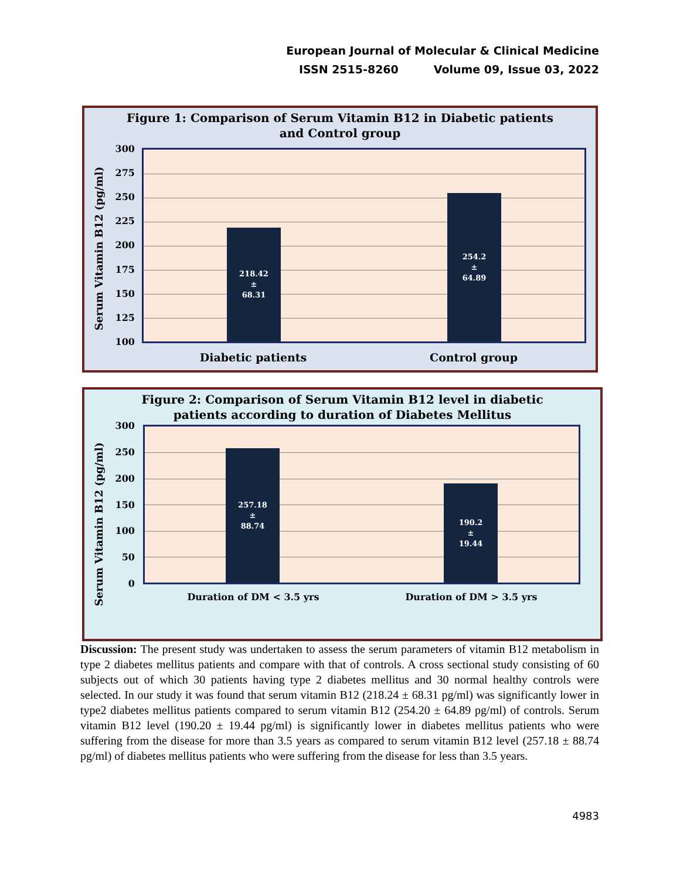European Journal of Molecular & Clinical Medicine
ISSN 2515-8260 Volume 09, Issue 03, 2022
Figure 1: Comparison of Serum Vitamin B12 in Diabetic patients
and Control group
Serum Vitamin B12 (pg/ml)
300
275
250
225
200
175
150
125
100
218.42
±
68.31
254.2
±
64.89
Diabetic patients Control group
Figure 2: Comparison of Serum Vitamin B12 level in diabetic
patients according to duration of Diabetes Mellitus
Serum Vitamin B12 (pg/ml)
300
250
200
150
100
50
0
257.18
±
88.74
190.2
±
19.44
Duration of DM < 3.5 yrs Duration of DM > 3.5 yrs
Discussion: The present study was undertaken to assess the serum parameters of vitamin B12 metabolism in type 2 diabetes mellitus patients and compare with that of controls. A cross sectional study consisting of 60 subjects out of which 30 patients having type 2 diabetes mellitus and 30 normal healthy controls were selected. In our study it was found that serum vitamin B12 (218.24 ± 68.31 pg/ml) was significantly lower in type2 diabetes mellitus patients compared to serum vitamin B12 (254.20 ± 64.89 pg/ml) of controls. Serum vitamin B12 level (190.20 ± 19.44 pg/ml) is significantly lower in diabetes mellitus patients who were suffering from the disease for more than 3.5 years as compared to serum vitamin B12 level (257.18 ± 88.74 pg/ml) of diabetes mellitus patients who were suffering from the disease for less than 3.5 years.
4983